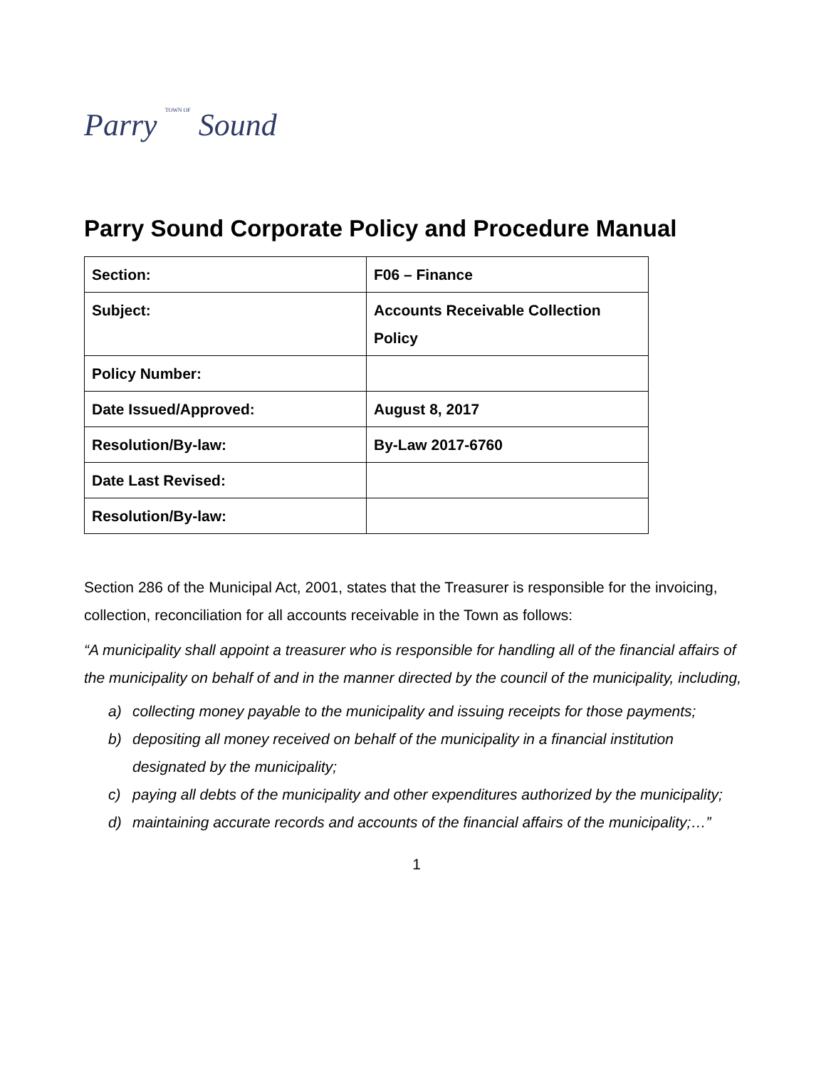Parry TOWN OF Sound
Parry Sound Corporate Policy and Procedure Manual
| Section: | F06 – Finance |
| Subject: | Accounts Receivable Collection Policy |
| Policy Number: | |
| Date Issued/Approved: | August 8, 2017 |
| Resolution/By-law: | By-Law 2017-6760 |
| Date Last Revised: | |
| Resolution/By-law: | |
Section 286 of the Municipal Act, 2001, states that the Treasurer is responsible for the invoicing, collection, reconciliation for all accounts receivable in the Town as follows:
“A municipality shall appoint a treasurer who is responsible for handling all of the financial affairs of the municipality on behalf of and in the manner directed by the council of the municipality, including,
a) collecting money payable to the municipality and issuing receipts for those payments;
b) depositing all money received on behalf of the municipality in a financial institution designated by the municipality;
c) paying all debts of the municipality and other expenditures authorized by the municipality;
d) maintaining accurate records and accounts of the financial affairs of the municipality;…”
1